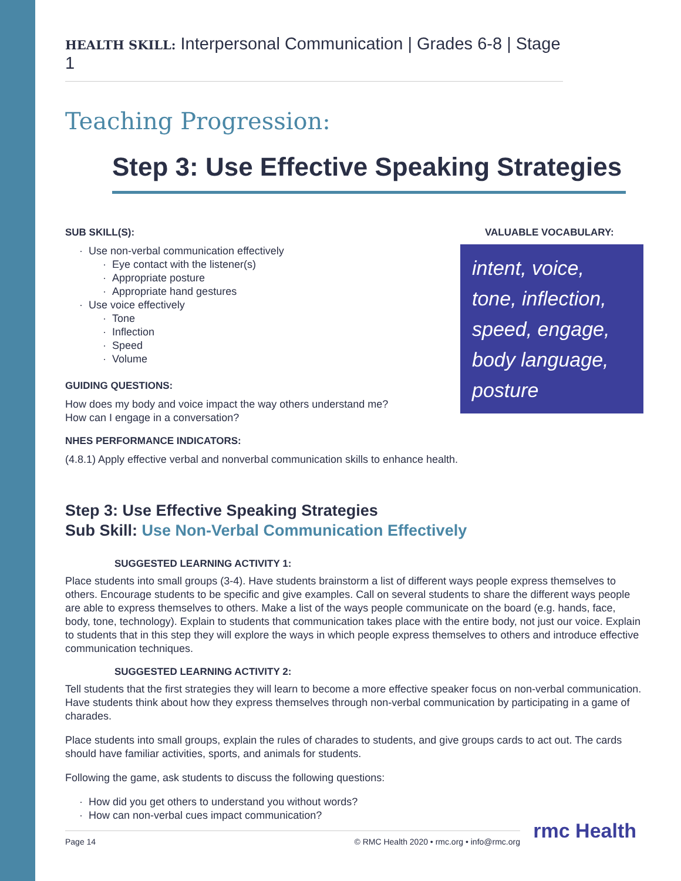HEALTH SKILL: Interpersonal Communication | Grades 6-8 | Stage 1
Teaching Progression:
Step 3: Use Effective Speaking Strategies
SUB SKILL(S):
Use non-verbal communication effectively
Eye contact with the listener(s)
Appropriate posture
Appropriate hand gestures
Use voice effectively
Tone
Inflection
Speed
Volume
GUIDING QUESTIONS:
How does my body and voice impact the way others understand me?
How can I engage in a conversation?
NHES PERFORMANCE INDICATORS:
(4.8.1) Apply effective verbal and nonverbal communication skills to enhance health.
VALUABLE VOCABULARY:
intent, voice, tone, inflection, speed, engage, body language, posture
Step 3: Use Effective Speaking Strategies
Sub Skill: Use Non-Verbal Communication Effectively
SUGGESTED LEARNING ACTIVITY 1:
Place students into small groups (3-4). Have students brainstorm a list of different ways people express themselves to others. Encourage students to be specific and give examples. Call on several students to share the different ways people are able to express themselves to others. Make a list of the ways people communicate on the board (e.g. hands, face, body, tone, technology). Explain to students that communication takes place with the entire body, not just our voice. Explain to students that in this step they will explore the ways in which people express themselves to others and introduce effective communication techniques.
SUGGESTED LEARNING ACTIVITY 2:
Tell students that the first strategies they will learn to become a more effective speaker focus on non-verbal communication. Have students think about how they express themselves through non-verbal communication by participating in a game of charades.
Place students into small groups, explain the rules of charades to students, and give groups cards to act out. The cards should have familiar activities, sports, and animals for students.
Following the game, ask students to discuss the following questions:
How did you get others to understand you without words?
How can non-verbal cues impact communication?
Page 14 © RMC Health 2020 • rmc.org • info@rmc.org
rmc Health